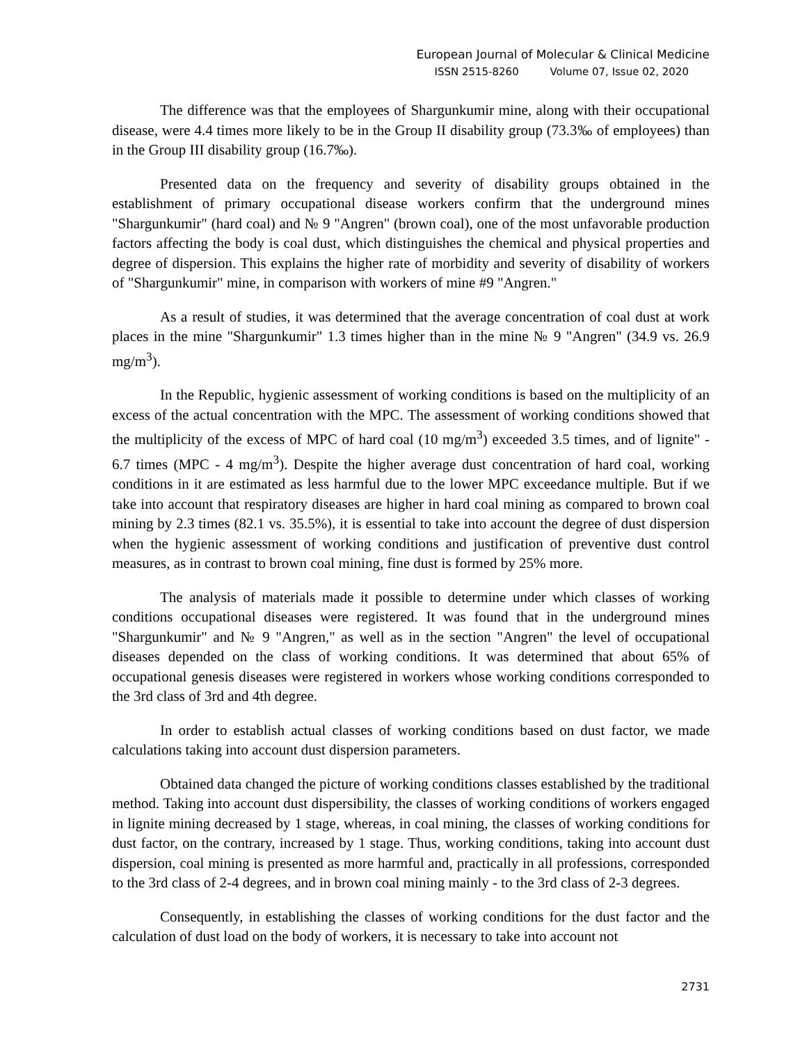European Journal of Molecular & Clinical Medicine
ISSN 2515-8260 Volume 07, Issue 02, 2020
The difference was that the employees of Shargunkumir mine, along with their occupational disease, were 4.4 times more likely to be in the Group II disability group (73.3‰ of employees) than in the Group III disability group (16.7‰).
Presented data on the frequency and severity of disability groups obtained in the establishment of primary occupational disease workers confirm that the underground mines "Shargunkumir" (hard coal) and № 9 "Angren" (brown coal), one of the most unfavorable production factors affecting the body is coal dust, which distinguishes the chemical and physical properties and degree of dispersion. This explains the higher rate of morbidity and severity of disability of workers of "Shargunkumir" mine, in comparison with workers of mine #9 "Angren."
As a result of studies, it was determined that the average concentration of coal dust at work places in the mine "Shargunkumir" 1.3 times higher than in the mine № 9 "Angren" (34.9 vs. 26.9 mg/m<sup>3</sup>).
In the Republic, hygienic assessment of working conditions is based on the multiplicity of an excess of the actual concentration with the MPC. The assessment of working conditions showed that the multiplicity of the excess of MPC of hard coal (10 mg/m<sup>3</sup>) exceeded 3.5 times, and of lignite" - 6.7 times (MPC - 4 mg/m<sup>3</sup>). Despite the higher average dust concentration of hard coal, working conditions in it are estimated as less harmful due to the lower MPC exceedance multiple. But if we take into account that respiratory diseases are higher in hard coal mining as compared to brown coal mining by 2.3 times (82.1 vs. 35.5%), it is essential to take into account the degree of dust dispersion when the hygienic assessment of working conditions and justification of preventive dust control measures, as in contrast to brown coal mining, fine dust is formed by 25% more.
The analysis of materials made it possible to determine under which classes of working conditions occupational diseases were registered. It was found that in the underground mines "Shargunkumir" and № 9 "Angren," as well as in the section "Angren" the level of occupational diseases depended on the class of working conditions. It was determined that about 65% of occupational genesis diseases were registered in workers whose working conditions corresponded to the 3rd class of 3rd and 4th degree.
In order to establish actual classes of working conditions based on dust factor, we made calculations taking into account dust dispersion parameters.
Obtained data changed the picture of working conditions classes established by the traditional method. Taking into account dust dispersibility, the classes of working conditions of workers engaged in lignite mining decreased by 1 stage, whereas, in coal mining, the classes of working conditions for dust factor, on the contrary, increased by 1 stage. Thus, working conditions, taking into account dust dispersion, coal mining is presented as more harmful and, practically in all professions, corresponded to the 3rd class of 2-4 degrees, and in brown coal mining mainly - to the 3rd class of 2-3 degrees.
Consequently, in establishing the classes of working conditions for the dust factor and the calculation of dust load on the body of workers, it is necessary to take into account not
2731